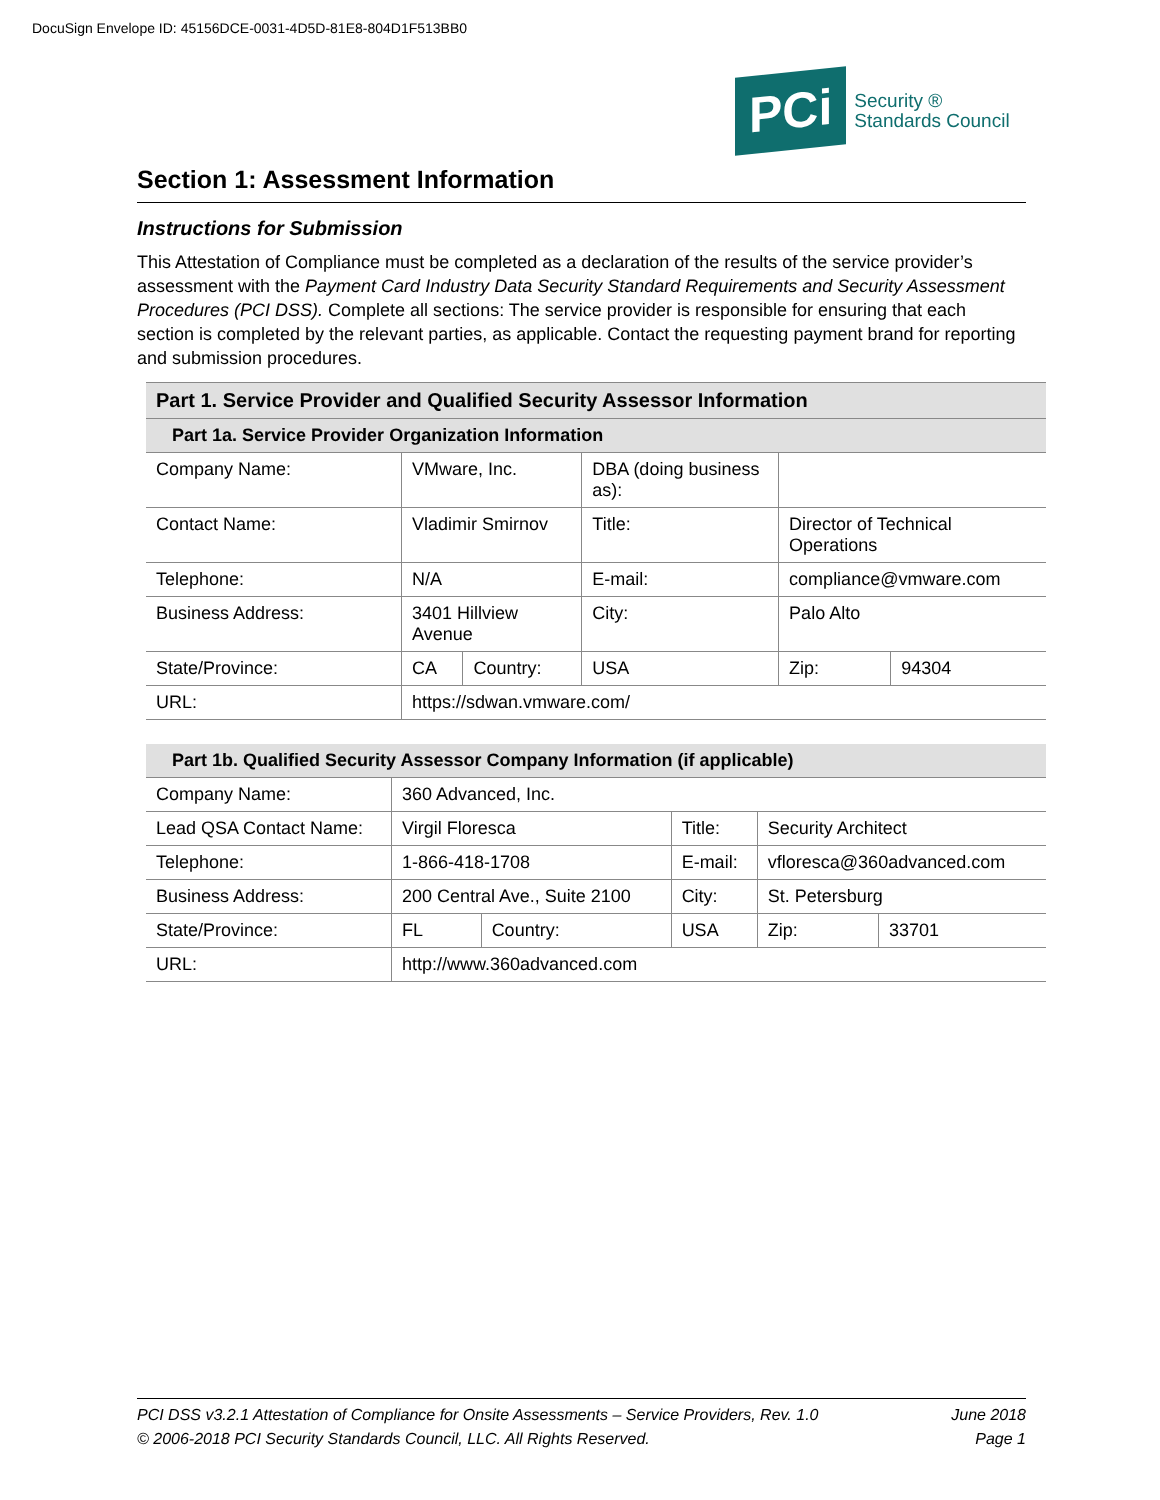DocuSign Envelope ID: 45156DCE-0031-4D5D-81E8-804D1F513BB0
PCi
Security ®
Standards Council
Section 1: Assessment Information
Instructions for Submission
This Attestation of Compliance must be completed as a declaration of the results of the service provider’s assessment with the Payment Card Industry Data Security Standard Requirements and Security Assessment Procedures (PCI DSS). Complete all sections: The service provider is responsible for ensuring that each section is completed by the relevant parties, as applicable. Contact the requesting payment brand for reporting and submission procedures.
| Part 1. Service Provider and Qualified Security Assessor Information | | | | | | |
| --- | --- | --- | --- | --- | --- | --- |
| Part 1a. Service Provider Organization Information | | | | | | |
| Company Name: | VMware, Inc. | | DBA (doing business as): | | | |
| Contact Name: | Vladimir Smirnov | | Title: | Director of Technical Operations | | |
| Telephone: | N/A | | E-mail: | compliance@vmware.com | | |
| Business Address: | 3401 Hillview Avenue | | City: | Palo Alto | | |
| State/Province: | CA | Country: | USA | | Zip: | 94304 |
| URL: | https://sdwan.vmware.com/ | | | | | |
| Part 1b. Qualified Security Assessor Company Information (if applicable) | | | | | | |
| --- | --- | --- | --- | --- | --- | --- |
| Company Name: | 360 Advanced, Inc. | | | | | |
| Lead QSA Contact Name: | Virgil Floresca | | Title: | Security Architect | | |
| Telephone: | 1-866-418-1708 | | E-mail: | vfloresca@360advanced.com | | |
| Business Address: | 200 Central Ave., Suite 2100 | | City: | St. Petersburg | | |
| State/Province: | FL | Country: | USA | | Zip: | 33701 |
| URL: | http://www.360advanced.com | | | | | |
PCI DSS v3.2.1 Attestation of Compliance for Onsite Assessments – Service Providers, Rev. 1.0
© 2006-2018 PCI Security Standards Council, LLC. All Rights Reserved.
June 2018
Page 1